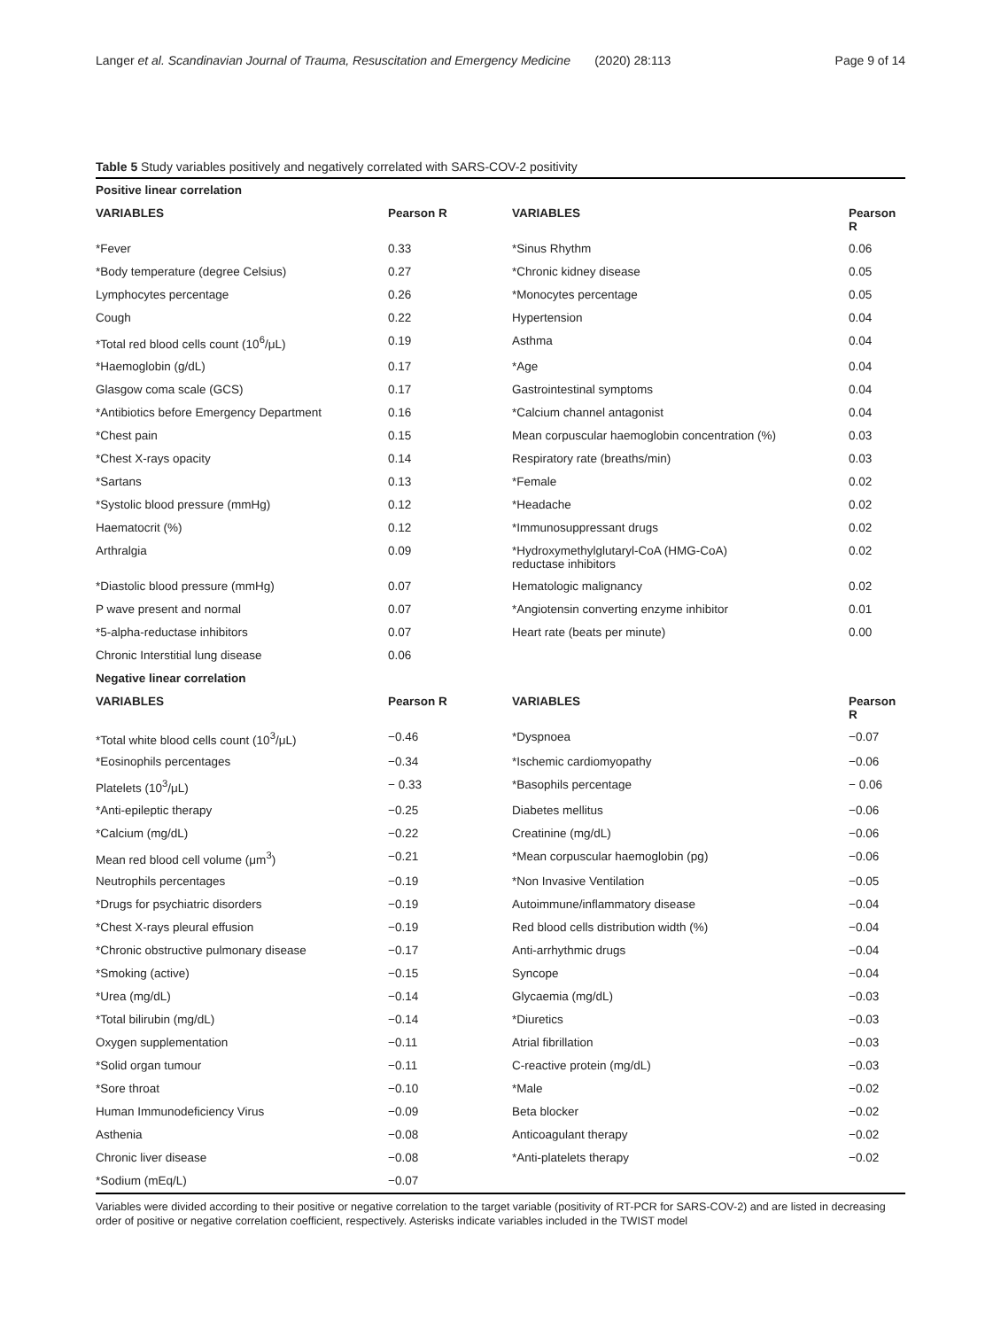Langer et al. Scandinavian Journal of Trauma, Resuscitation and Emergency Medicine (2020) 28:113 Page 9 of 14
Table 5 Study variables positively and negatively correlated with SARS-COV-2 positivity
| Positive linear correlation | | | |
| VARIABLES | Pearson R | VARIABLES | Pearson R |
| *Fever | 0.33 | *Sinus Rhythm | 0.06 |
| *Body temperature (degree Celsius) | 0.27 | *Chronic kidney disease | 0.05 |
| Lymphocytes percentage | 0.26 | *Monocytes percentage | 0.05 |
| Cough | 0.22 | Hypertension | 0.04 |
| *Total red blood cells count (10<sup>6</sup>/μL) | 0.19 | Asthma | 0.04 |
| *Haemoglobin (g/dL) | 0.17 | *Age | 0.04 |
| Glasgow coma scale (GCS) | 0.17 | Gastrointestinal symptoms | 0.04 |
| *Antibiotics before Emergency Department | 0.16 | *Calcium channel antagonist | 0.04 |
| *Chest pain | 0.15 | Mean corpuscular haemoglobin concentration (%) | 0.03 |
| *Chest X-rays opacity | 0.14 | Respiratory rate (breaths/min) | 0.03 |
| *Sartans | 0.13 | *Female | 0.02 |
| *Systolic blood pressure (mmHg) | 0.12 | *Headache | 0.02 |
| Haematocrit (%) | 0.12 | *Immunosuppressant drugs | 0.02 |
| Arthralgia | 0.09 | *Hydroxymethylglutaryl-CoA (HMG-CoA) reductase inhibitors | 0.02 |
| *Diastolic blood pressure (mmHg) | 0.07 | Hematologic malignancy | 0.02 |
| P wave present and normal | 0.07 | *Angiotensin converting enzyme inhibitor | 0.01 |
| *5-alpha-reductase inhibitors | 0.07 | Heart rate (beats per minute) | 0.00 |
| Chronic Interstitial lung disease | 0.06 | | |
| Negative linear correlation | | | |
| VARIABLES | Pearson R | VARIABLES | Pearson R |
| *Total white blood cells count (10<sup>3</sup>/μL) | −0.46 | *Dyspnoea | −0.07 |
| *Eosinophils percentages | −0.34 | *Ischemic cardiomyopathy | −0.06 |
| Platelets (10<sup>3</sup>/μL) | − 0.33 | *Basophils percentage | − 0.06 |
| *Anti-epileptic therapy | −0.25 | Diabetes mellitus | −0.06 |
| *Calcium (mg/dL) | −0.22 | Creatinine (mg/dL) | −0.06 |
| Mean red blood cell volume (μm<sup>3</sup>) | −0.21 | *Mean corpuscular haemoglobin (pg) | −0.06 |
| Neutrophils percentages | −0.19 | *Non Invasive Ventilation | −0.05 |
| *Drugs for psychiatric disorders | −0.19 | Autoimmune/inflammatory disease | −0.04 |
| *Chest X-rays pleural effusion | −0.19 | Red blood cells distribution width (%) | −0.04 |
| *Chronic obstructive pulmonary disease | −0.17 | Anti-arrhythmic drugs | −0.04 |
| *Smoking (active) | −0.15 | Syncope | −0.04 |
| *Urea (mg/dL) | −0.14 | Glycaemia (mg/dL) | −0.03 |
| *Total bilirubin (mg/dL) | −0.14 | *Diuretics | −0.03 |
| Oxygen supplementation | −0.11 | Atrial fibrillation | −0.03 |
| *Solid organ tumour | −0.11 | C-reactive protein (mg/dL) | −0.03 |
| *Sore throat | −0.10 | *Male | −0.02 |
| Human Immunodeficiency Virus | −0.09 | Beta blocker | −0.02 |
| Asthenia | −0.08 | Anticoagulant therapy | −0.02 |
| Chronic liver disease | −0.08 | *Anti-platelets therapy | −0.02 |
| *Sodium (mEq/L) | −0.07 | | |
Variables were divided according to their positive or negative correlation to the target variable (positivity of RT-PCR for SARS-COV-2) and are listed in decreasing order of positive or negative correlation coefficient, respectively. Asterisks indicate variables included in the TWIST model